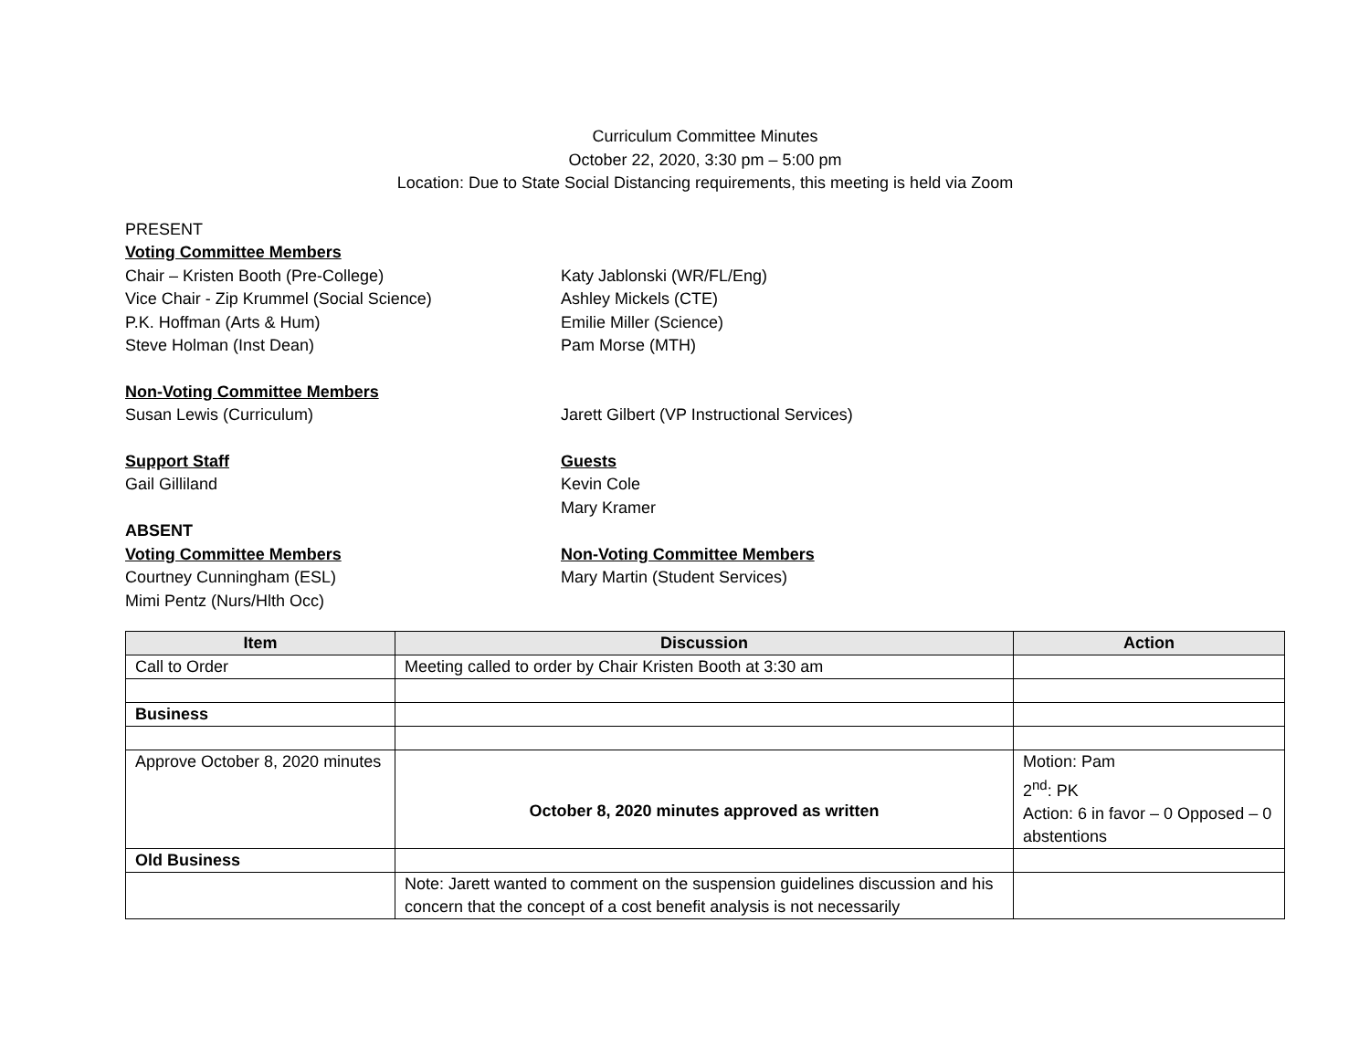Curriculum Committee Minutes
October 22, 2020, 3:30 pm – 5:00 pm
Location: Due to State Social Distancing requirements, this meeting is held via Zoom
PRESENT
Voting Committee Members
Chair – Kristen Booth (Pre-College)
Vice Chair - Zip Krummel (Social Science)
P.K. Hoffman (Arts & Hum)
Steve Holman (Inst Dean)
Katy Jablonski (WR/FL/Eng)
Ashley Mickels (CTE)
Emilie Miller (Science)
Pam Morse (MTH)
Non-Voting Committee Members
Susan Lewis (Curriculum) Jarett Gilbert (VP Instructional Services)
Support Staff
Gail Gilliland
Guests
Kevin Cole
Mary Kramer
ABSENT
Voting Committee Members
Courtney Cunningham (ESL)
Mimi Pentz (Nurs/Hlth Occ)
Non-Voting Committee Members
Mary Martin (Student Services)
| Item | Discussion | Action |
| --- | --- | --- |
| Call to Order | Meeting called to order by Chair Kristen Booth at 3:30 am | |
| Business | | |
| Approve October 8, 2020 minutes | October 8, 2020 minutes approved as written | Motion: Pam 2<sup>nd</sup>: PK Action: 6 in favor – 0 Opposed – 0 abstentions |
| Old Business | | |
| | Note: Jarett wanted to comment on the suspension guidelines discussion and his concern that the concept of a cost benefit analysis is not necessarily | |